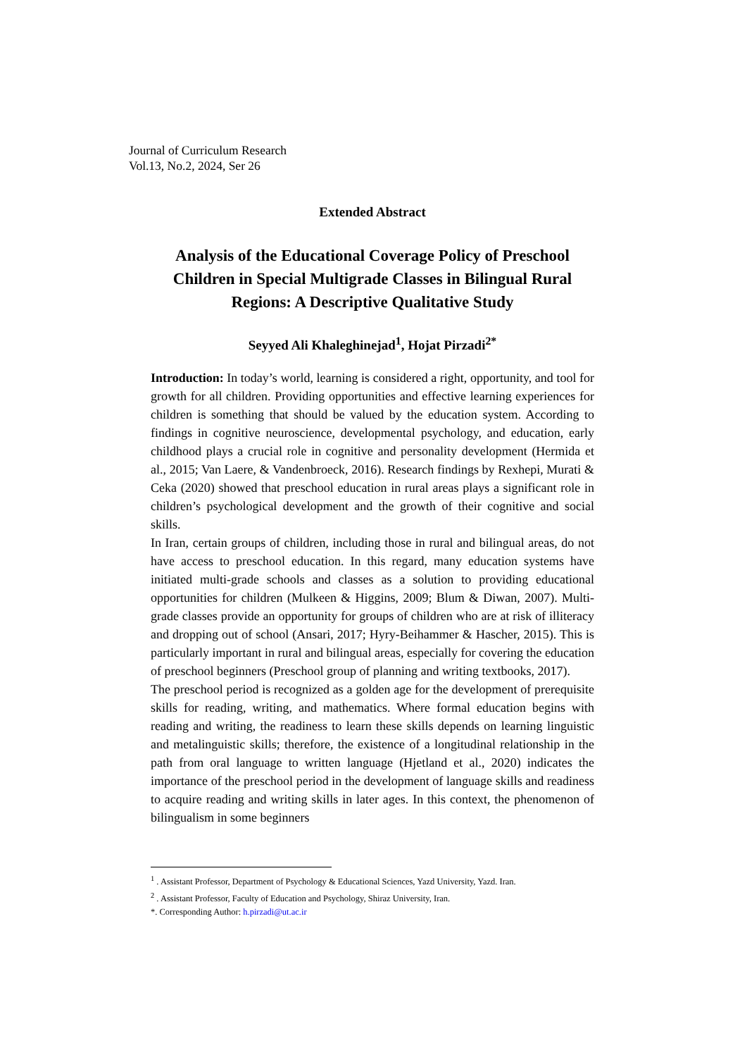Journal of Curriculum Research
Vol.13, No.2, 2024, Ser 26
Extended Abstract
Analysis of the Educational Coverage Policy of Preschool Children in Special Multigrade Classes in Bilingual Rural Regions: A Descriptive Qualitative Study
Seyyed Ali Khaleghinejad<sup>1</sup>, Hojat Pirzadi<sup>2*</sup>
Introduction: In today’s world, learning is considered a right, opportunity, and tool for growth for all children. Providing opportunities and effective learning experiences for children is something that should be valued by the education system. According to findings in cognitive neuroscience, developmental psychology, and education, early childhood plays a crucial role in cognitive and personality development (Hermida et al., 2015; Van Laere, & Vandenbroeck, 2016). Research findings by Rexhepi, Murati & Ceka (2020) showed that preschool education in rural areas plays a significant role in children’s psychological development and the growth of their cognitive and social skills.
In Iran, certain groups of children, including those in rural and bilingual areas, do not have access to preschool education. In this regard, many education systems have initiated multi-grade schools and classes as a solution to providing educational opportunities for children (Mulkeen & Higgins, 2009; Blum & Diwan, 2007). Multi-grade classes provide an opportunity for groups of children who are at risk of illiteracy and dropping out of school (Ansari, 2017; Hyry-Beihammer & Hascher, 2015). This is particularly important in rural and bilingual areas, especially for covering the education of preschool beginners (Preschool group of planning and writing textbooks, 2017).
The preschool period is recognized as a golden age for the development of prerequisite skills for reading, writing, and mathematics. Where formal education begins with reading and writing, the readiness to learn these skills depends on learning linguistic and metalinguistic skills; therefore, the existence of a longitudinal relationship in the path from oral language to written language (Hjetland et al., 2020) indicates the importance of the preschool period in the development of language skills and readiness to acquire reading and writing skills in later ages. In this context, the phenomenon of bilingualism in some beginners
<sup>1</sup> . Assistant Professor, Department of Psychology & Educational Sciences, Yazd University, Yazd. Iran.
<sup>2</sup> . Assistant Professor, Faculty of Education and Psychology, Shiraz University, Iran.
*. Corresponding Author: h.pirzadi@ut.ac.ir